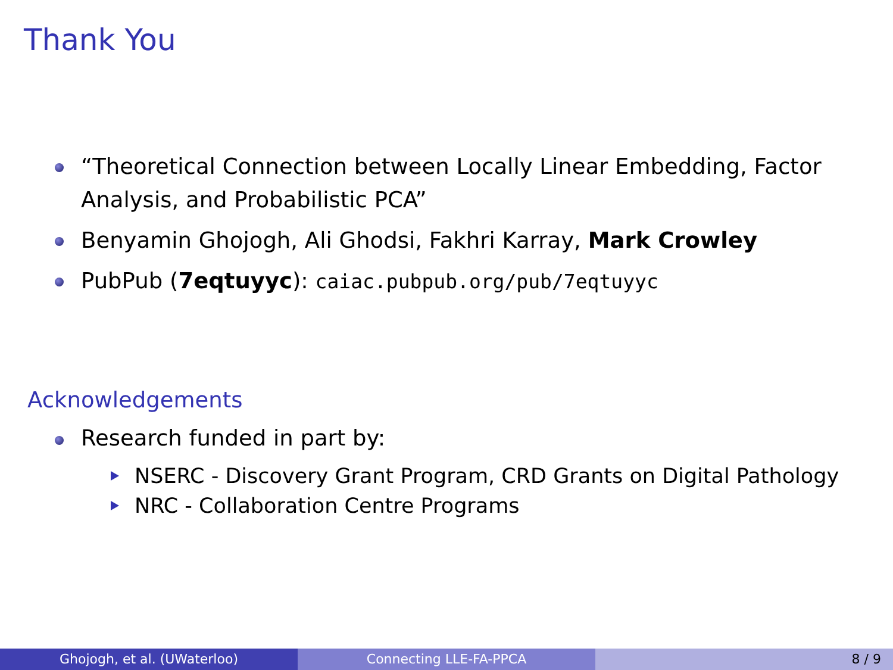Thank You
“Theoretical Connection between Locally Linear Embedding, Factor Analysis, and Probabilistic PCA”
Benyamin Ghojogh, Ali Ghodsi, Fakhri Karray, Mark Crowley
PubPub (7eqtuyyc): caiac.pubpub.org/pub/7eqtuyyc
Acknowledgements
Research funded in part by:
NSERC - Discovery Grant Program, CRD Grants on Digital Pathology
NRC - Collaboration Centre Programs
Ghojogh, et al. (UWaterloo) Connecting LLE-FA-PPCA 8 / 9